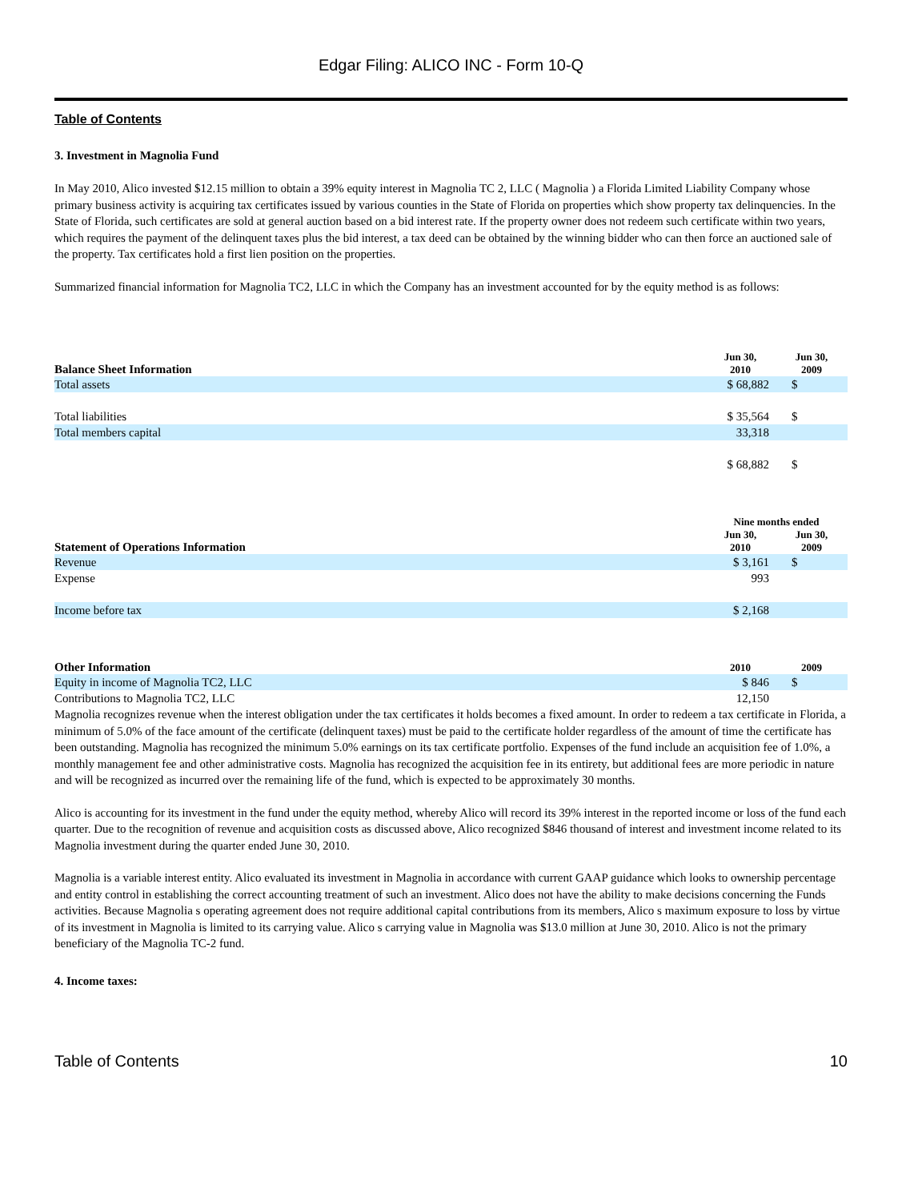Edgar Filing: ALICO INC - Form 10-Q
Table of Contents
3. Investment in Magnolia Fund
In May 2010, Alico invested $12.15 million to obtain a 39% equity interest in Magnolia TC 2, LLC ( Magnolia ) a Florida Limited Liability Company whose primary business activity is acquiring tax certificates issued by various counties in the State of Florida on properties which show property tax delinquencies. In the State of Florida, such certificates are sold at general auction based on a bid interest rate. If the property owner does not redeem such certificate within two years, which requires the payment of the delinquent taxes plus the bid interest, a tax deed can be obtained by the winning bidder who can then force an auctioned sale of the property. Tax certificates hold a first lien position on the properties.
Summarized financial information for Magnolia TC2, LLC in which the Company has an investment accounted for by the equity method is as follows:
| Balance Sheet Information | Jun 30, 2010 | Jun 30, 2009 |
| --- | --- | --- |
| Total assets | $ 68,882 | $ |
| Total liabilities | $ 35,564 | $ |
| Total members capital | 33,318 | |
| | $ 68,882 | $ |
| | Nine months ended | |
| --- | --- | --- |
| Statement of Operations Information | Jun 30, 2010 | Jun 30, 2009 |
| Revenue | $ 3,161 | $ |
| Expense | 993 | |
| Income before tax | $ 2,168 | |
| Other Information | 2010 | 2009 |
| --- | --- | --- |
| Equity in income of Magnolia TC2, LLC | $ 846 | $ |
| Contributions to Magnolia TC2, LLC | 12,150 | |
Magnolia recognizes revenue when the interest obligation under the tax certificates it holds becomes a fixed amount. In order to redeem a tax certificate in Florida, a minimum of 5.0% of the face amount of the certificate (delinquent taxes) must be paid to the certificate holder regardless of the amount of time the certificate has been outstanding. Magnolia has recognized the minimum 5.0% earnings on its tax certificate portfolio. Expenses of the fund include an acquisition fee of 1.0%, a monthly management fee and other administrative costs. Magnolia has recognized the acquisition fee in its entirety, but additional fees are more periodic in nature and will be recognized as incurred over the remaining life of the fund, which is expected to be approximately 30 months.
Alico is accounting for its investment in the fund under the equity method, whereby Alico will record its 39% interest in the reported income or loss of the fund each quarter. Due to the recognition of revenue and acquisition costs as discussed above, Alico recognized $846 thousand of interest and investment income related to its Magnolia investment during the quarter ended June 30, 2010.
Magnolia is a variable interest entity. Alico evaluated its investment in Magnolia in accordance with current GAAP guidance which looks to ownership percentage and entity control in establishing the correct accounting treatment of such an investment. Alico does not have the ability to make decisions concerning the Funds activities. Because Magnolia s operating agreement does not require additional capital contributions from its members, Alico s maximum exposure to loss by virtue of its investment in Magnolia is limited to its carrying value. Alico s carrying value in Magnolia was $13.0 million at June 30, 2010. Alico is not the primary beneficiary of the Magnolia TC-2 fund.
4. Income taxes:
Table of Contents 10